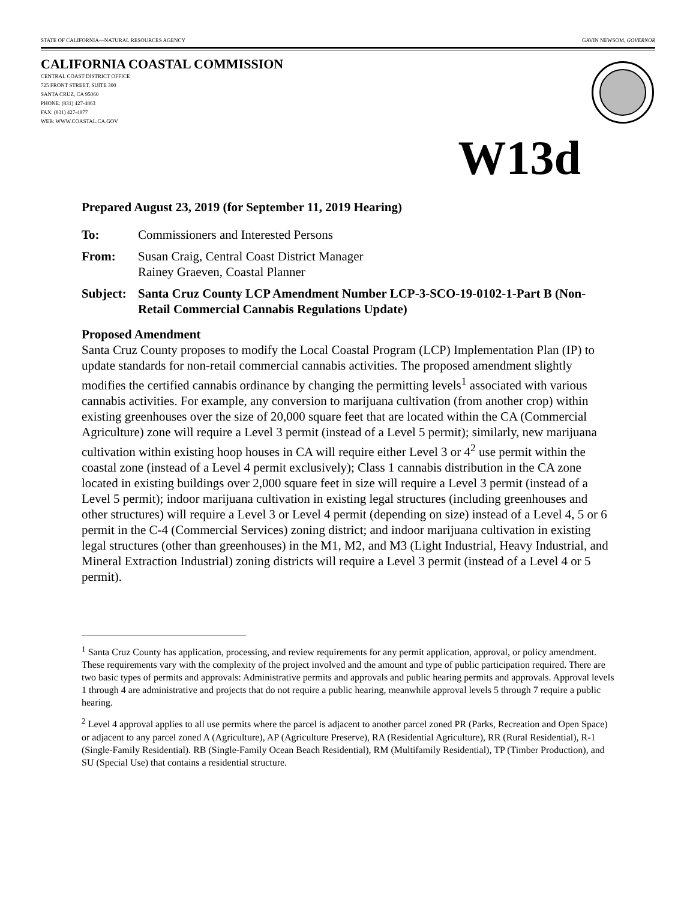STATE OF CALIFORNIA—NATURAL RESOURCES AGENCY GAVIN NEWSOM, GOVERNOR
CALIFORNIA COASTAL COMMISSION
CENTRAL COAST DISTRICT OFFICE
725 FRONT STREET, SUITE 300
SANTA CRUZ, CA 95060
PHONE: (831) 427-4863
FAX: (831) 427-4877
WEB: WWW.COASTAL.CA.GOV
W13d
Prepared August 23, 2019 (for September 11, 2019 Hearing)
To: Commissioners and Interested Persons
From: Susan Craig, Central Coast District Manager
Rainey Graeven, Coastal Planner
Subject: Santa Cruz County LCP Amendment Number LCP-3-SCO-19-0102-1-Part B (Non-Retail Commercial Cannabis Regulations Update)
Proposed Amendment
Santa Cruz County proposes to modify the Local Coastal Program (LCP) Implementation Plan (IP) to update standards for non-retail commercial cannabis activities. The proposed amendment slightly modifies the certified cannabis ordinance by changing the permitting levels<sup>1</sup> associated with various cannabis activities. For example, any conversion to marijuana cultivation (from another crop) within existing greenhouses over the size of 20,000 square feet that are located within the CA (Commercial Agriculture) zone will require a Level 3 permit (instead of a Level 5 permit); similarly, new marijuana cultivation within existing hoop houses in CA will require either Level 3 or 4<sup>2</sup> use permit within the coastal zone (instead of a Level 4 permit exclusively); Class 1 cannabis distribution in the CA zone located in existing buildings over 2,000 square feet in size will require a Level 3 permit (instead of a Level 5 permit); indoor marijuana cultivation in existing legal structures (including greenhouses and other structures) will require a Level 3 or Level 4 permit (depending on size) instead of a Level 4, 5 or 6 permit in the C-4 (Commercial Services) zoning district; and indoor marijuana cultivation in existing legal structures (other than greenhouses) in the M1, M2, and M3 (Light Industrial, Heavy Industrial, and Mineral Extraction Industrial) zoning districts will require a Level 3 permit (instead of a Level 4 or 5 permit).
<sup>1</sup> Santa Cruz County has application, processing, and review requirements for any permit application, approval, or policy amendment. These requirements vary with the complexity of the project involved and the amount and type of public participation required. There are two basic types of permits and approvals: Administrative permits and approvals and public hearing permits and approvals. Approval levels 1 through 4 are administrative and projects that do not require a public hearing, meanwhile approval levels 5 through 7 require a public hearing.
<sup>2</sup> Level 4 approval applies to all use permits where the parcel is adjacent to another parcel zoned PR (Parks, Recreation and Open Space) or adjacent to any parcel zoned A (Agriculture), AP (Agriculture Preserve), RA (Residential Agriculture), RR (Rural Residential), R-1 (Single-Family Residential). RB (Single-Family Ocean Beach Residential), RM (Multifamily Residential), TP (Timber Production), and SU (Special Use) that contains a residential structure.